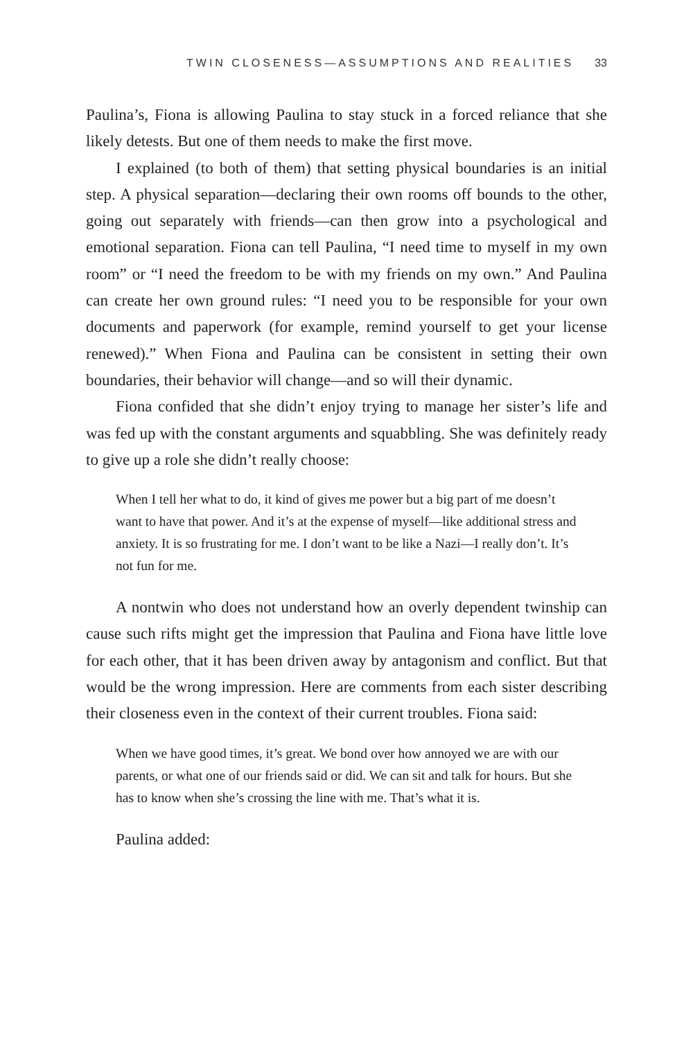TWIN CLOSENESS—ASSUMPTIONS AND REALITIES 33
Paulina’s, Fiona is allowing Paulina to stay stuck in a forced reliance that she likely detests. But one of them needs to make the first move.
I explained (to both of them) that setting physical boundaries is an initial step. A physical separation—declaring their own rooms off bounds to the other, going out separately with friends—can then grow into a psychological and emotional separation. Fiona can tell Paulina, “I need time to myself in my own room” or “I need the freedom to be with my friends on my own.” And Paulina can create her own ground rules: “I need you to be responsible for your own documents and paperwork (for example, remind yourself to get your license renewed).” When Fiona and Paulina can be consistent in setting their own boundaries, their behavior will change—and so will their dynamic.
Fiona confided that she didn’t enjoy trying to manage her sister’s life and was fed up with the constant arguments and squabbling. She was definitely ready to give up a role she didn’t really choose:
When I tell her what to do, it kind of gives me power but a big part of me doesn’t want to have that power. And it’s at the expense of myself—like additional stress and anxiety. It is so frustrating for me. I don’t want to be like a Nazi—I really don’t. It’s not fun for me.
A nontwin who does not understand how an overly dependent twinship can cause such rifts might get the impression that Paulina and Fiona have little love for each other, that it has been driven away by antagonism and conflict. But that would be the wrong impression. Here are comments from each sister describing their closeness even in the context of their current troubles. Fiona said:
When we have good times, it’s great. We bond over how annoyed we are with our parents, or what one of our friends said or did. We can sit and talk for hours. But she has to know when she’s crossing the line with me. That’s what it is.
Paulina added: